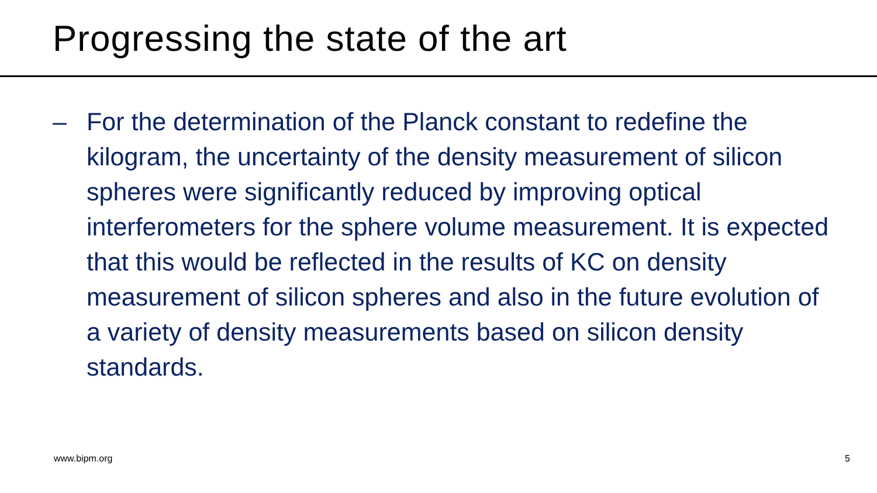Progressing the state of the art
– For the determination of the Planck constant to redefine the kilogram, the uncertainty of the density measurement of silicon spheres were significantly reduced by improving optical interferometers for the sphere volume measurement. It is expected that this would be reflected in the results of KC on density measurement of silicon spheres and also in the future evolution of a variety of density measurements based on silicon density standards.
www.bipm.org 5